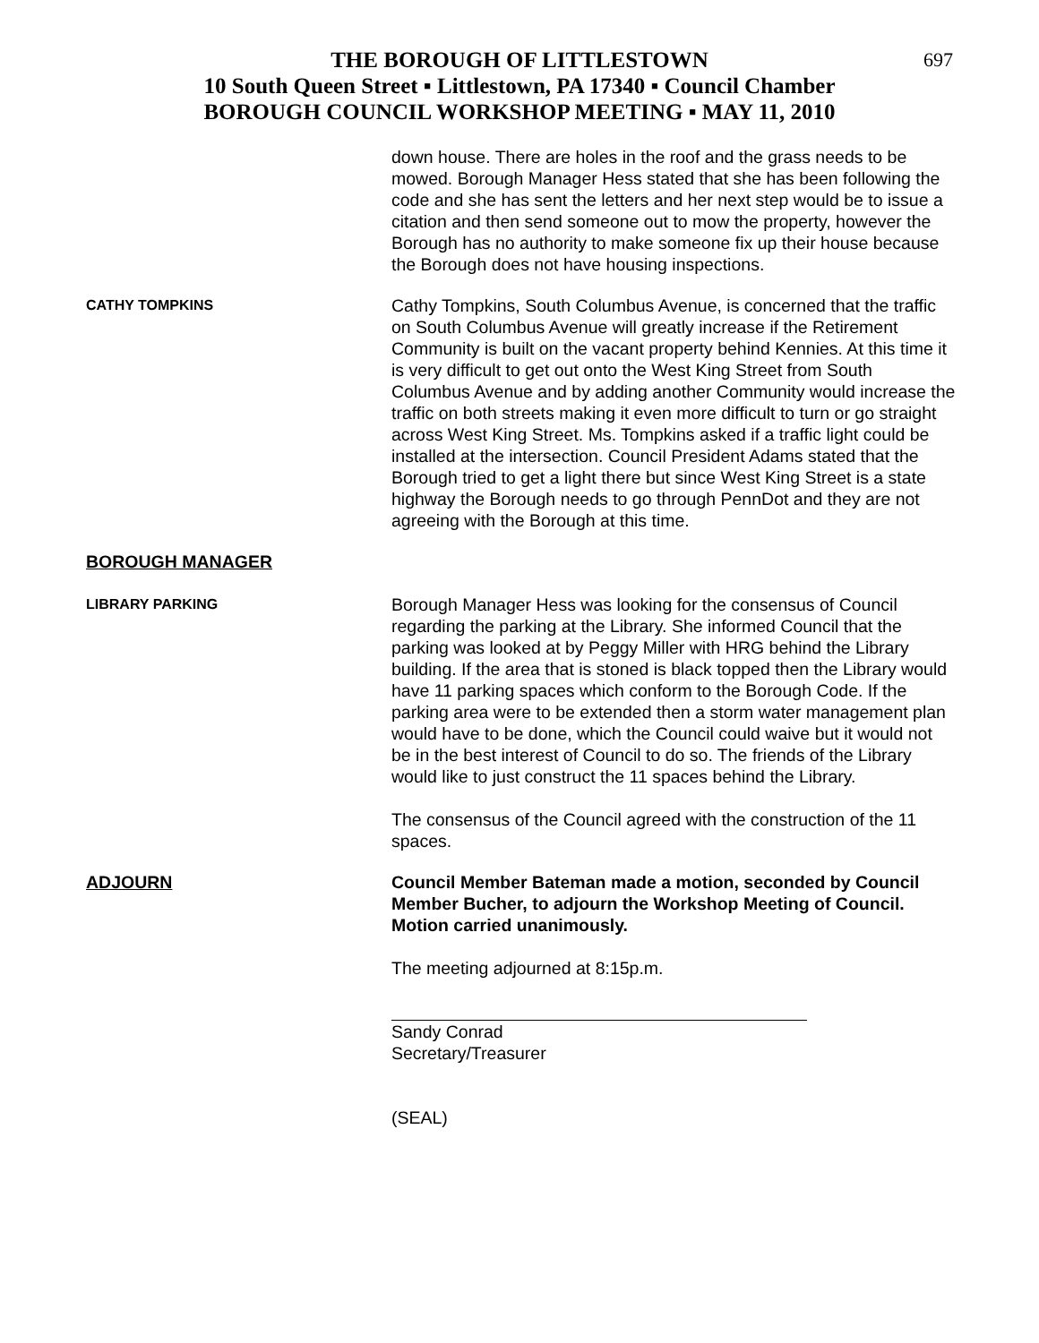697 THE BOROUGH OF LITTLESTOWN
10 South Queen Street ▪ Littlestown, PA 17340 ▪ Council Chamber
BOROUGH COUNCIL WORKSHOP MEETING ▪ MAY 11, 2010
down house. There are holes in the roof and the grass needs to be mowed. Borough Manager Hess stated that she has been following the code and she has sent the letters and her next step would be to issue a citation and then send someone out to mow the property, however the Borough has no authority to make someone fix up their house because the Borough does not have housing inspections.
CATHY TOMPKINS
Cathy Tompkins, South Columbus Avenue, is concerned that the traffic on South Columbus Avenue will greatly increase if the Retirement Community is built on the vacant property behind Kennies. At this time it is very difficult to get out onto the West King Street from South Columbus Avenue and by adding another Community would increase the traffic on both streets making it even more difficult to turn or go straight across West King Street. Ms. Tompkins asked if a traffic light could be installed at the intersection. Council President Adams stated that the Borough tried to get a light there but since West King Street is a state highway the Borough needs to go through PennDot and they are not agreeing with the Borough at this time.
BOROUGH MANAGER
LIBRARY PARKING
Borough Manager Hess was looking for the consensus of Council regarding the parking at the Library. She informed Council that the parking was looked at by Peggy Miller with HRG behind the Library building. If the area that is stoned is black topped then the Library would have 11 parking spaces which conform to the Borough Code. If the parking area were to be extended then a storm water management plan would have to be done, which the Council could waive but it would not be in the best interest of Council to do so. The friends of the Library would like to just construct the 11 spaces behind the Library.
The consensus of the Council agreed with the construction of the 11 spaces.
ADJOURN Council Member Bateman made a motion, seconded by Council Member Bucher, to adjourn the Workshop Meeting of Council. Motion carried unanimously.
The meeting adjourned at 8:15p.m.
Sandy Conrad
Secretary/Treasurer
(SEAL)